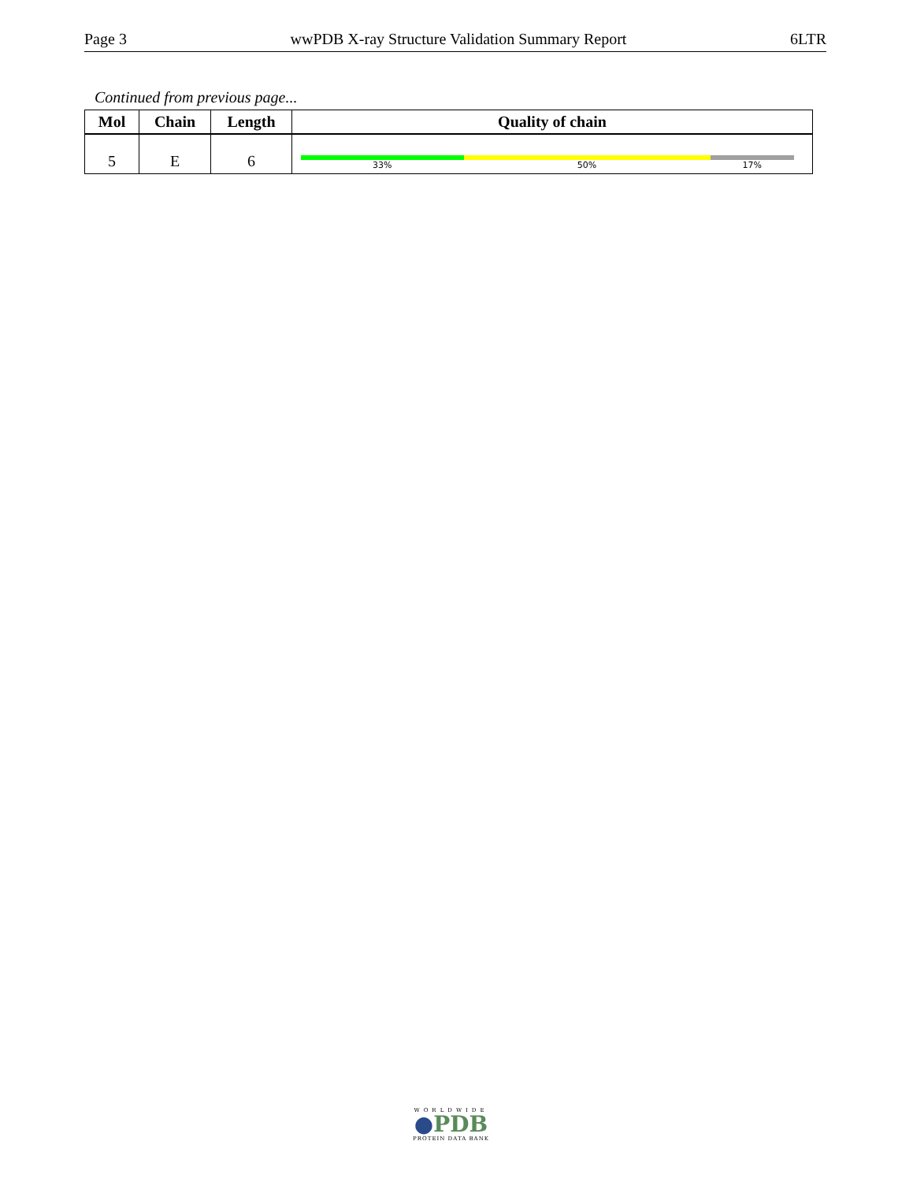Page 3 wwPDB X-ray Structure Validation Summary Report 6LTR
Continued from previous page...
| Mol | Chain | Length | Quality of chain |
| --- | --- | --- | --- |
| 5 | E | 6 | 33% 50% 17% |
WORLDWIDE
●PDB
PROTEIN DATA BANK